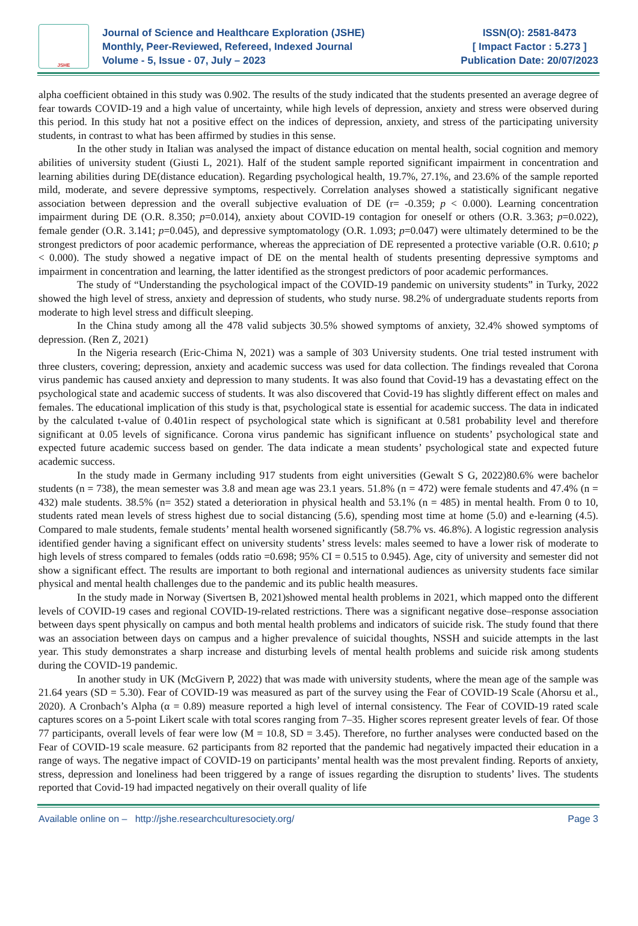JSHE
Journal of Science and Healthcare Exploration (JSHE)
Monthly, Peer-Reviewed, Refereed, Indexed Journal
Volume - 5, Issue - 07, July – 2023
ISSN(O): 2581-8473
[ Impact Factor : 5.273 ]
Publication Date: 20/07/2023
alpha coefficient obtained in this study was 0.902. The results of the study indicated that the students presented an average degree of fear towards COVID-19 and a high value of uncertainty, while high levels of depression, anxiety and stress were observed during this period. In this study hat not a positive effect on the indices of depression, anxiety, and stress of the participating university students, in contrast to what has been affirmed by studies in this sense.
In the other study in Italian was analysed the impact of distance education on mental health, social cognition and memory abilities of university student (Giusti L, 2021). Half of the student sample reported significant impairment in concentration and learning abilities during DE(distance education). Regarding psychological health, 19.7%, 27.1%, and 23.6% of the sample reported mild, moderate, and severe depressive symptoms, respectively. Correlation analyses showed a statistically significant negative association between depression and the overall subjective evaluation of DE (r= -0.359; p < 0.000). Learning concentration impairment during DE (O.R. 8.350; p=0.014), anxiety about COVID-19 contagion for oneself or others (O.R. 3.363; p=0.022), female gender (O.R. 3.141; p=0.045), and depressive symptomatology (O.R. 1.093; p=0.047) were ultimately determined to be the strongest predictors of poor academic performance, whereas the appreciation of DE represented a protective variable (O.R. 0.610; p < 0.000). The study showed a negative impact of DE on the mental health of students presenting depressive symptoms and impairment in concentration and learning, the latter identified as the strongest predictors of poor academic performances.
The study of “Understanding the psychological impact of the COVID-19 pandemic on university students” in Turky, 2022 showed the high level of stress, anxiety and depression of students, who study nurse. 98.2% of undergraduate students reports from moderate to high level stress and difficult sleeping.
In the China study among all the 478 valid subjects 30.5% showed symptoms of anxiety, 32.4% showed symptoms of depression. (Ren Z, 2021)
In the Nigeria research (Eric-Chima N, 2021) was a sample of 303 University students. One trial tested instrument with three clusters, covering; depression, anxiety and academic success was used for data collection. The findings revealed that Corona virus pandemic has caused anxiety and depression to many students. It was also found that Covid-19 has a devastating effect on the psychological state and academic success of students. It was also discovered that Covid-19 has slightly different effect on males and females. The educational implication of this study is that, psychological state is essential for academic success. The data in indicated by the calculated t-value of 0.401in respect of psychological state which is significant at 0.581 probability level and therefore significant at 0.05 levels of significance. Corona virus pandemic has significant influence on students’ psychological state and expected future academic success based on gender. The data indicate a mean students’ psychological state and expected future academic success.
In the study made in Germany including 917 students from eight universities (Gewalt S G, 2022)80.6% were bachelor students (n = 738), the mean semester was 3.8 and mean age was 23.1 years. 51.8% (n = 472) were female students and 47.4% (n = 432) male students. 38.5% (n= 352) stated a deterioration in physical health and 53.1% (n = 485) in mental health. From 0 to 10, students rated mean levels of stress highest due to social distancing (5.6), spending most time at home (5.0) and e-learning (4.5). Compared to male students, female students’ mental health worsened significantly (58.7% vs. 46.8%). A logistic regression analysis identified gender having a significant effect on university students’ stress levels: males seemed to have a lower risk of moderate to high levels of stress compared to females (odds ratio =0.698; 95% CI = 0.515 to 0.945). Age, city of university and semester did not show a significant effect. The results are important to both regional and international audiences as university students face similar physical and mental health challenges due to the pandemic and its public health measures.
In the study made in Norway (Sivertsen B, 2021)showed mental health problems in 2021, which mapped onto the different levels of COVID-19 cases and regional COVID-19-related restrictions. There was a significant negative dose–response association between days spent physically on campus and both mental health problems and indicators of suicide risk. The study found that there was an association between days on campus and a higher prevalence of suicidal thoughts, NSSH and suicide attempts in the last year. This study demonstrates a sharp increase and disturbing levels of mental health problems and suicide risk among students during the COVID-19 pandemic.
In another study in UK (McGivern P, 2022) that was made with university students, where the mean age of the sample was 21.64 years (SD = 5.30). Fear of COVID-19 was measured as part of the survey using the Fear of COVID-19 Scale (Ahorsu et al., 2020). A Cronbach’s Alpha (α = 0.89) measure reported a high level of internal consistency. The Fear of COVID-19 rated scale captures scores on a 5-point Likert scale with total scores ranging from 7–35. Higher scores represent greater levels of fear. Of those 77 participants, overall levels of fear were low (M = 10.8, SD = 3.45). Therefore, no further analyses were conducted based on the Fear of COVID-19 scale measure. 62 participants from 82 reported that the pandemic had negatively impacted their education in a range of ways. The negative impact of COVID-19 on participants’ mental health was the most prevalent finding. Reports of anxiety, stress, depression and loneliness had been triggered by a range of issues regarding the disruption to students’ lives. The students reported that Covid-19 had impacted negatively on their overall quality of life
Available online on – http://jshe.researchculturesociety.org/ Page 3